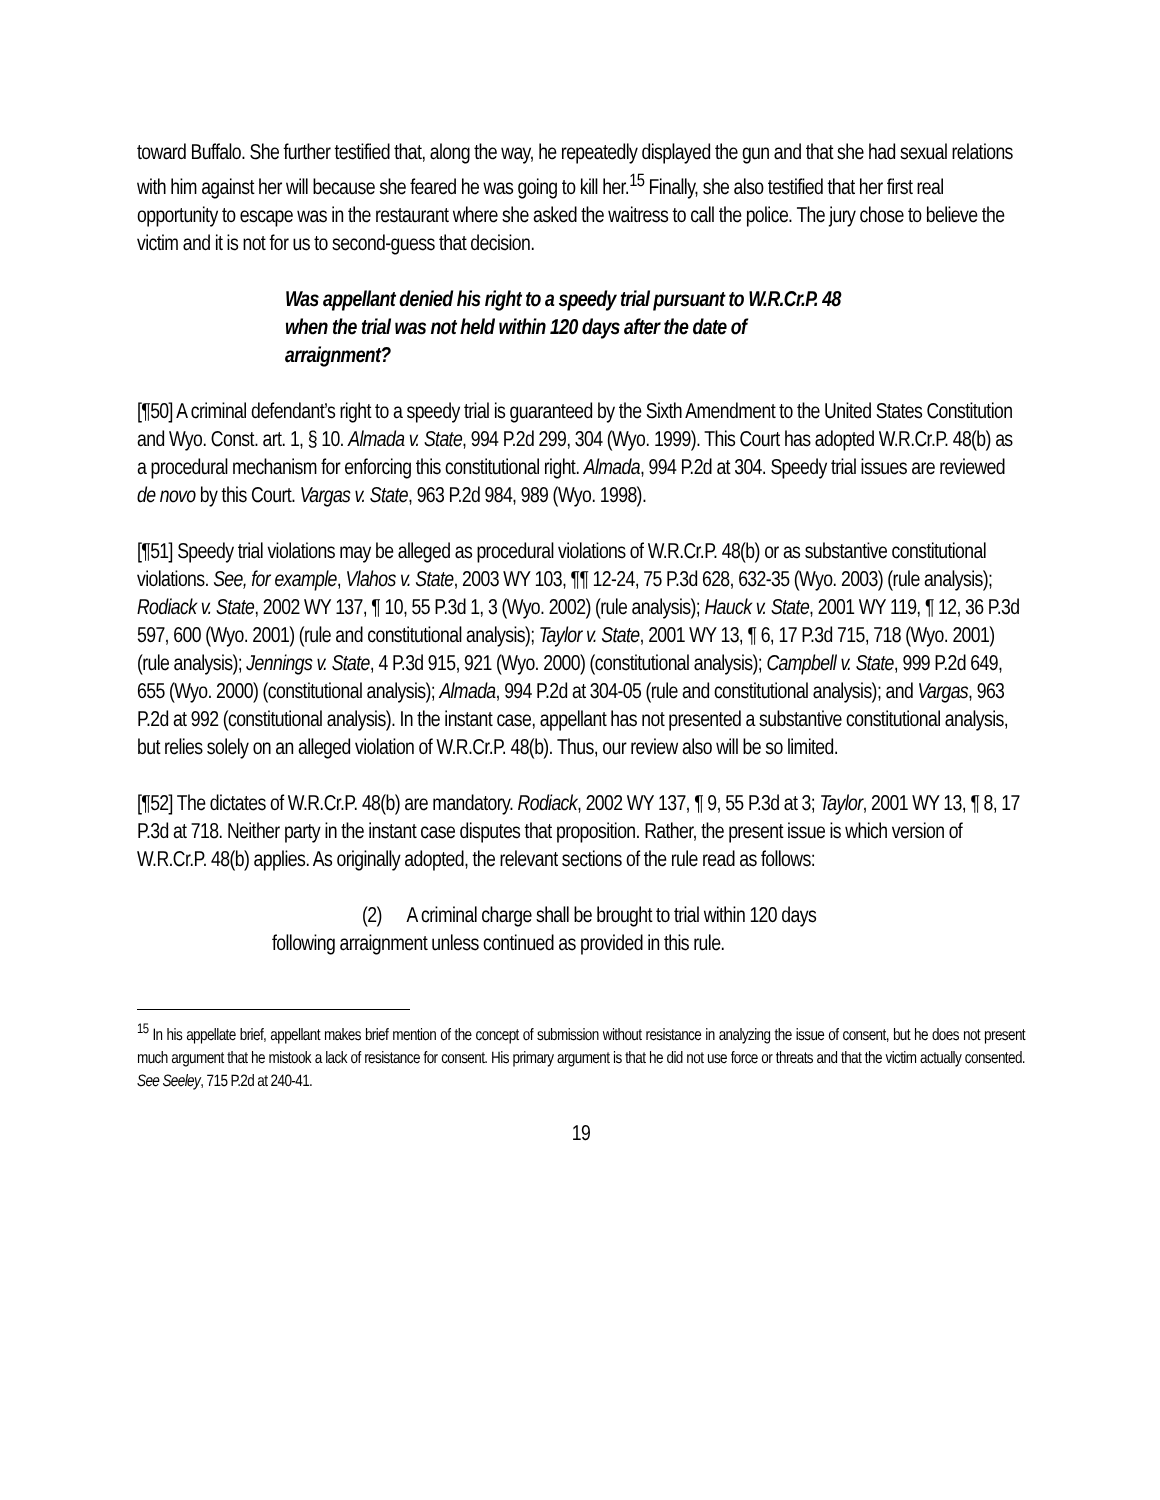toward Buffalo. She further testified that, along the way, he repeatedly displayed the gun and that she had sexual relations with him against her will because she feared he was going to kill her.<sup>15</sup> Finally, she also testified that her first real opportunity to escape was in the restaurant where she asked the waitress to call the police. The jury chose to believe the victim and it is not for us to second-guess that decision.
Was appellant denied his right to a speedy trial pursuant to W.R.Cr.P. 48 when the trial was not held within 120 days after the date of arraignment?
[¶50] A criminal defendant’s right to a speedy trial is guaranteed by the Sixth Amendment to the United States Constitution and Wyo. Const. art. 1, § 10. Almada v. State, 994 P.2d 299, 304 (Wyo. 1999). This Court has adopted W.R.Cr.P. 48(b) as a procedural mechanism for enforcing this constitutional right. Almada, 994 P.2d at 304. Speedy trial issues are reviewed de novo by this Court. Vargas v. State, 963 P.2d 984, 989 (Wyo. 1998).
[¶51] Speedy trial violations may be alleged as procedural violations of W.R.Cr.P. 48(b) or as substantive constitutional violations. See, for example, Vlahos v. State, 2003 WY 103, ¶¶ 12-24, 75 P.3d 628, 632-35 (Wyo. 2003) (rule analysis); Rodiack v. State, 2002 WY 137, ¶ 10, 55 P.3d 1, 3 (Wyo. 2002) (rule analysis); Hauck v. State, 2001 WY 119, ¶ 12, 36 P.3d 597, 600 (Wyo. 2001) (rule and constitutional analysis); Taylor v. State, 2001 WY 13, ¶ 6, 17 P.3d 715, 718 (Wyo. 2001) (rule analysis); Jennings v. State, 4 P.3d 915, 921 (Wyo. 2000) (constitutional analysis); Campbell v. State, 999 P.2d 649, 655 (Wyo. 2000) (constitutional analysis); Almada, 994 P.2d at 304-05 (rule and constitutional analysis); and Vargas, 963 P.2d at 992 (constitutional analysis). In the instant case, appellant has not presented a substantive constitutional analysis, but relies solely on an alleged violation of W.R.Cr.P. 48(b). Thus, our review also will be so limited.
[¶52] The dictates of W.R.Cr.P. 48(b) are mandatory. Rodiack, 2002 WY 137, ¶ 9, 55 P.3d at 3; Taylor, 2001 WY 13, ¶ 8, 17 P.3d at 718. Neither party in the instant case disputes that proposition. Rather, the present issue is which version of W.R.Cr.P. 48(b) applies. As originally adopted, the relevant sections of the rule read as follows:
(2) A criminal charge shall be brought to trial within 120 days following arraignment unless continued as provided in this rule.
<sup>15</sup> In his appellate brief, appellant makes brief mention of the concept of submission without resistance in analyzing the issue of consent, but he does not present much argument that he mistook a lack of resistance for consent. His primary argument is that he did not use force or threats and that the victim actually consented. See Seeley, 715 P.2d at 240-41.
19